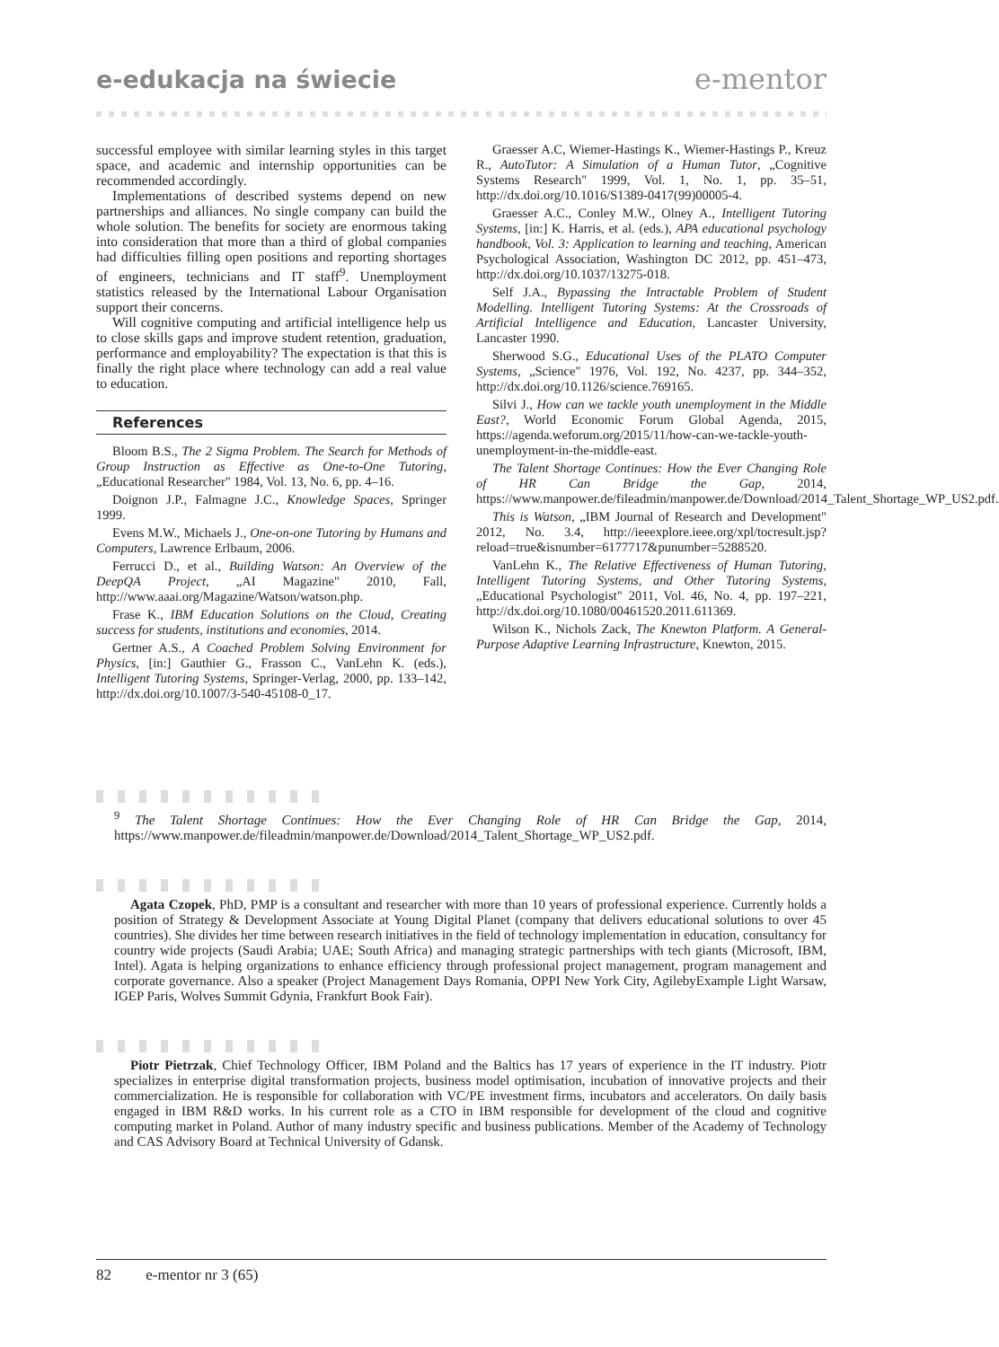e-edukacja na świecie e-mentor
successful employee with similar learning styles in this target space, and academic and internship opportunities can be recommended accordingly.
Implementations of described systems depend on new partnerships and alliances. No single company can build the whole solution. The benefits for society are enormous taking into consideration that more than a third of global companies had difficulties filling open positions and reporting shortages of engineers, technicians and IT staff<sup>9</sup>. Unemployment statistics released by the International Labour Organisation support their concerns.
Will cognitive computing and artificial intelligence help us to close skills gaps and improve student retention, graduation, performance and employability? The expectation is that this is finally the right place where technology can add a real value to education.
References
Bloom B.S., The 2 Sigma Problem. The Search for Methods of Group Instruction as Effective as One-to-One Tutoring, „Educational Researcher" 1984, Vol. 13, No. 6, pp. 4–16.
Doignon J.P., Falmagne J.C., Knowledge Spaces, Springer 1999.
Evens M.W., Michaels J., One-on-one Tutoring by Humans and Computers, Lawrence Erlbaum, 2006.
Ferrucci D., et al., Building Watson: An Overview of the DeepQA Project, „AI Magazine" 2010, Fall, http://www.aaai.org/Magazine/Watson/watson.php.
Frase K., IBM Education Solutions on the Cloud, Creating success for students, institutions and economies, 2014.
Gertner A.S., A Coached Problem Solving Environment for Physics, [in:] Gauthier G., Frasson C., VanLehn K. (eds.), Intelligent Tutoring Systems, Springer-Verlag, 2000, pp. 133–142, http://dx.doi.org/10.1007/3-540-45108-0_17.
Graesser A.C, Wiemer-Hastings K., Wiemer-Hastings P., Kreuz R., AutoTutor: A Simulation of a Human Tutor, „Cognitive Systems Research" 1999, Vol. 1, No. 1, pp. 35–51, http://dx.doi.org/10.1016/S1389-0417(99)00005-4.
Graesser A.C., Conley M.W., Olney A., Intelligent Tutoring Systems, [in:] K. Harris, et al. (eds.), APA educational psychology handbook, Vol. 3: Application to learning and teaching, American Psychological Association, Washington DC 2012, pp. 451–473, http://dx.doi.org/10.1037/13275-018.
Self J.A., Bypassing the Intractable Problem of Student Modelling. Intelligent Tutoring Systems: At the Crossroads of Artificial Intelligence and Education, Lancaster University, Lancaster 1990.
Sherwood S.G., Educational Uses of the PLATO Computer Systems, „Science" 1976, Vol. 192, No. 4237, pp. 344–352, http://dx.doi.org/10.1126/science.769165.
Silvi J., How can we tackle youth unemployment in the Middle East?, World Economic Forum Global Agenda, 2015, https://agenda.weforum.org/2015/11/how-can-we-tackle-youth-unemployment-in-the-middle-east.
The Talent Shortage Continues: How the Ever Changing Role of HR Can Bridge the Gap, 2014, https://www.manpower.de/fileadmin/manpower.de/Download/2014_Talent_Shortage_WP_US2.pdf.
This is Watson, „IBM Journal of Research and Development" 2012, No. 3.4, http://ieeexplore.ieee.org/xpl/tocresult.jsp?reload=true&isnumber=6177717&punumber=5288520.
VanLehn K., The Relative Effectiveness of Human Tutoring, Intelligent Tutoring Systems, and Other Tutoring Systems, „Educational Psychologist" 2011, Vol. 46, No. 4, pp. 197–221, http://dx.doi.org/10.1080/00461520.2011.611369.
Wilson K., Nichols Zack, The Knewton Platform. A General-Purpose Adaptive Learning Infrastructure, Knewton, 2015.
<sup>9</sup> The Talent Shortage Continues: How the Ever Changing Role of HR Can Bridge the Gap, 2014, https://www.manpower.de/fileadmin/manpower.de/Download/2014_Talent_Shortage_WP_US2.pdf.
Agata Czopek, PhD, PMP is a consultant and researcher with more than 10 years of professional experience. Currently holds a position of Strategy & Development Associate at Young Digital Planet (company that delivers educational solutions to over 45 countries). She divides her time between research initiatives in the field of technology implementation in education, consultancy for country wide projects (Saudi Arabia; UAE; South Africa) and managing strategic partnerships with tech giants (Microsoft, IBM, Intel). Agata is helping organizations to enhance efficiency through professional project management, program management and corporate governance. Also a speaker (Project Management Days Romania, OPPI New York City, AgilebyExample Light Warsaw, IGEP Paris, Wolves Summit Gdynia, Frankfurt Book Fair).
Piotr Pietrzak, Chief Technology Officer, IBM Poland and the Baltics has 17 years of experience in the IT industry. Piotr specializes in enterprise digital transformation projects, business model optimisation, incubation of innovative projects and their commercialization. He is responsible for collaboration with VC/PE investment firms, incubators and accelerators. On daily basis engaged in IBM R&D works. In his current role as a CTO in IBM responsible for development of the cloud and cognitive computing market in Poland. Author of many industry specific and business publications. Member of the Academy of Technology and CAS Advisory Board at Technical University of Gdansk.
82 e-mentor nr 3 (65)